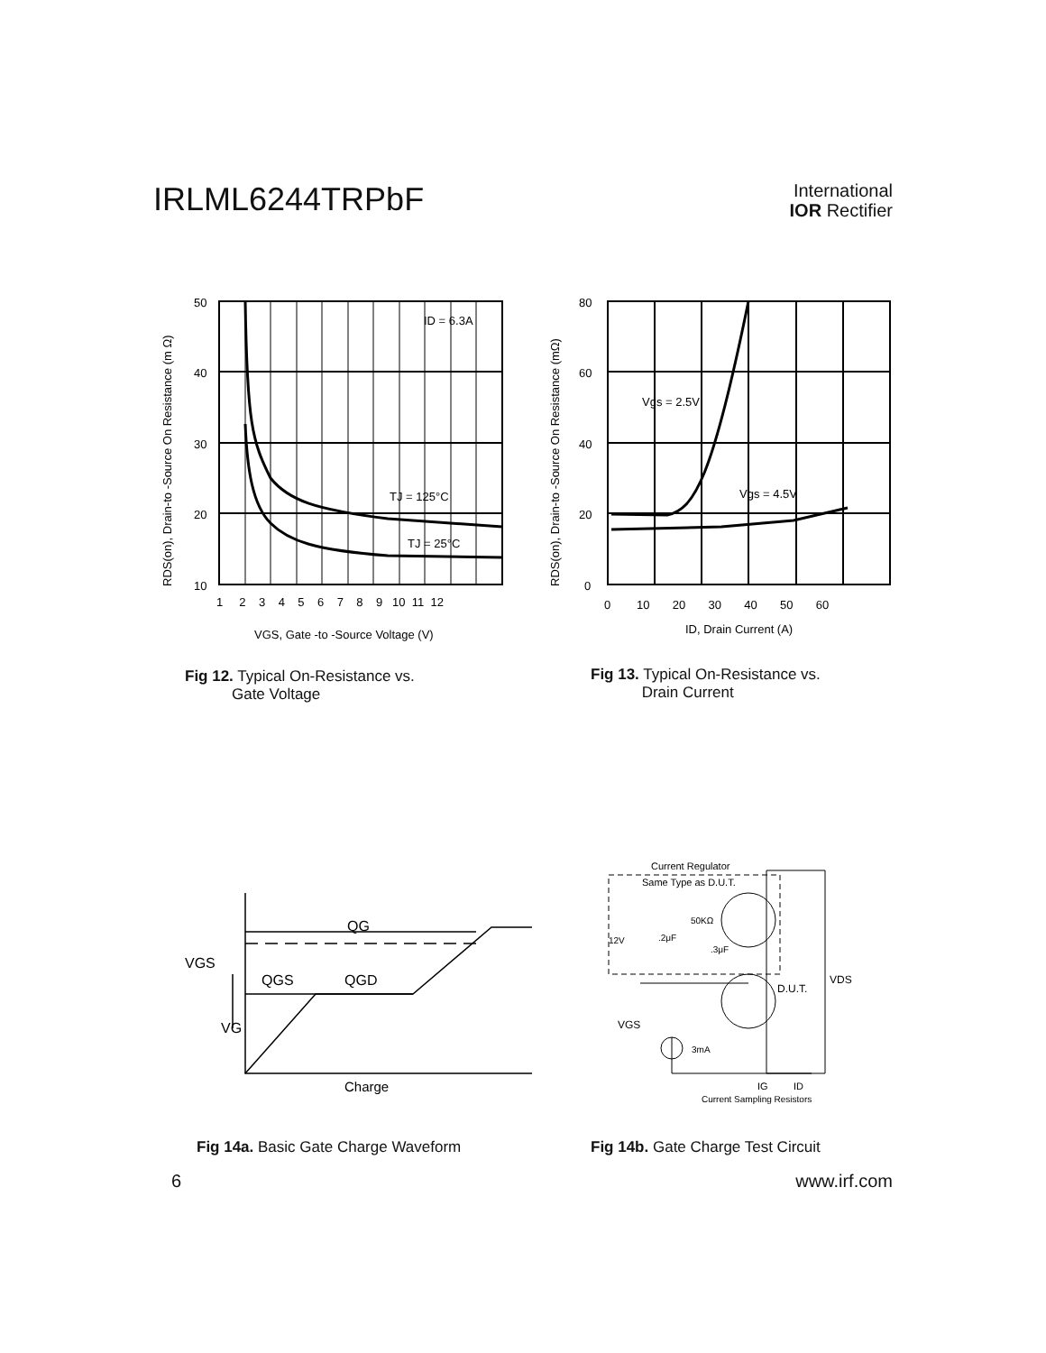IRLML6244TRPbF
International
IOR Rectifier
ID = 6.3A
TJ = 125°C
TJ = 25°C
50
40
30
20
10
1 2 3 4 5 6 7 8 9 10 11 12
VGS, Gate -to -Source Voltage (V)
RDS(on), Drain-to -Source On Resistance (m Ω)
Fig 12. Typical On-Resistance vs.
Gate Voltage
Vgs = 2.5V
Vgs = 4.5V
80
60
40
20
0
0 10 20 30 40 50 60
ID, Drain Current (A)
RDS(on), Drain-to -Source On Resistance (mΩ)
Fig 13. Typical On-Resistance vs.
Drain Current
QG
VGS
QGS
QGD
VG
Charge
Fig 14a. Basic Gate Charge Waveform
Current Regulator
Same Type as D.U.T.
50KΩ
12V
.2μF
.3μF
D.U.T.
VDS
VGS
3mA
IG
ID
Current Sampling Resistors
Fig 14b. Gate Charge Test Circuit
6 www.irf.com